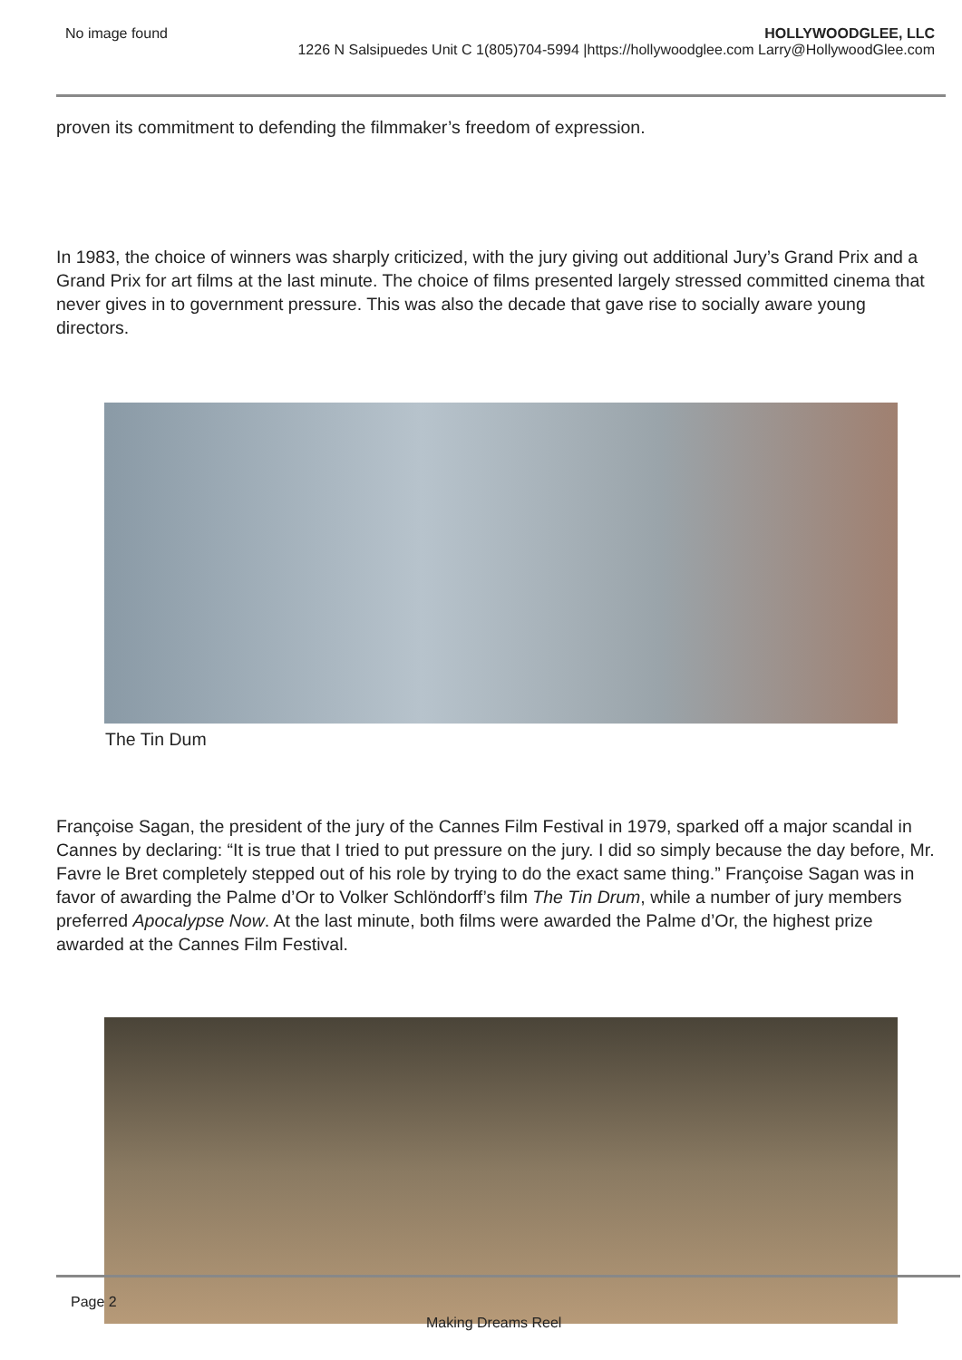No image found HOLLYWOODGLEE, LLC
1226 N Salsipuedes Unit C 1(805)704-5994 |https://hollywoodglee.com Larry@HollywoodGlee.com
proven its commitment to defending the filmmaker’s freedom of expression.
In 1983, the choice of winners was sharply criticized, with the jury giving out additional Jury’s Grand Prix and a Grand Prix for art films at the last minute. The choice of films presented largely stressed committed cinema that never gives in to government pressure. This was also the decade that gave rise to socially aware young directors.
The Tin Dum
Françoise Sagan, the president of the jury of the Cannes Film Festival in 1979, sparked off a major scandal in Cannes by declaring: “It is true that I tried to put pressure on the jury. I did so simply because the day before, Mr. Favre le Bret completely stepped out of his role by trying to do the exact same thing.” Françoise Sagan was in favor of awarding the Palme d’Or to Volker Schlöndorff’s film The Tin Drum, while a number of jury members preferred Apocalypse Now. At the last minute, both films were awarded the Palme d’Or, the highest prize awarded at the Cannes Film Festival.
Page 2
Making Dreams Reel